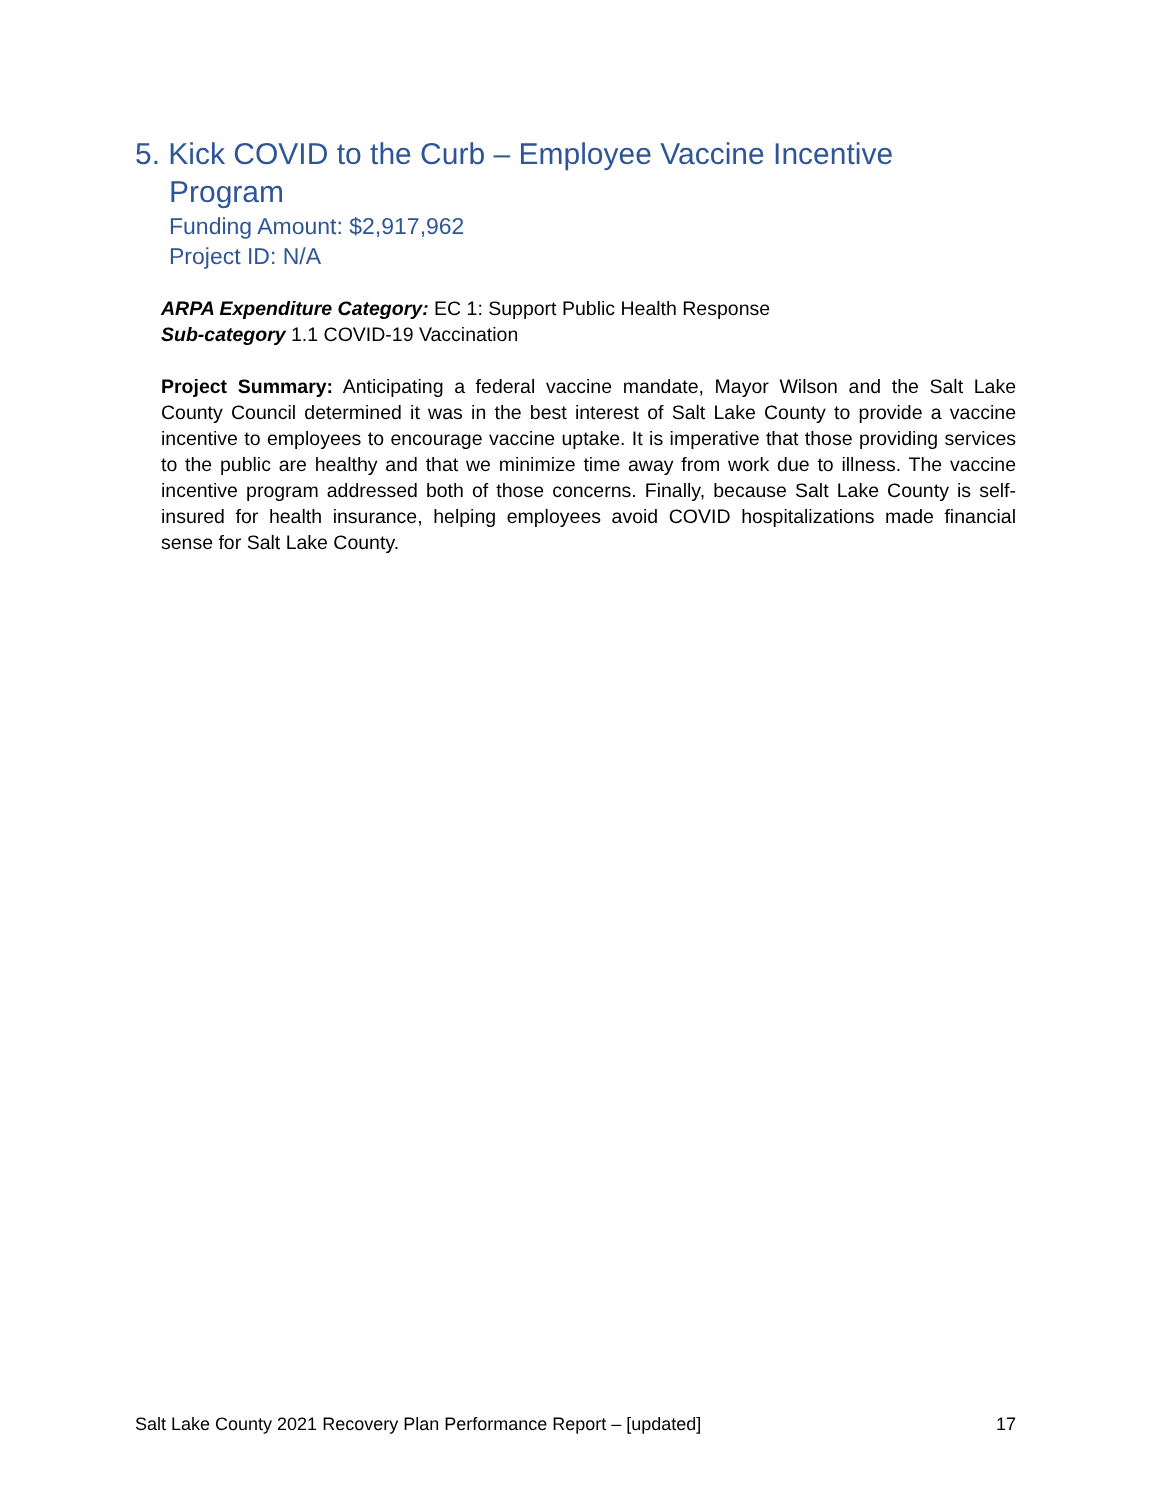5. Kick COVID to the Curb – Employee Vaccine Incentive Program
Funding Amount: $2,917,962
Project ID: N/A
ARPA Expenditure Category: EC 1: Support Public Health Response
Sub-category 1.1 COVID-19 Vaccination
Project Summary: Anticipating a federal vaccine mandate, Mayor Wilson and the Salt Lake County Council determined it was in the best interest of Salt Lake County to provide a vaccine incentive to employees to encourage vaccine uptake. It is imperative that those providing services to the public are healthy and that we minimize time away from work due to illness. The vaccine incentive program addressed both of those concerns. Finally, because Salt Lake County is self-insured for health insurance, helping employees avoid COVID hospitalizations made financial sense for Salt Lake County.
Salt Lake County 2021 Recovery Plan Performance Report – [updated] 17